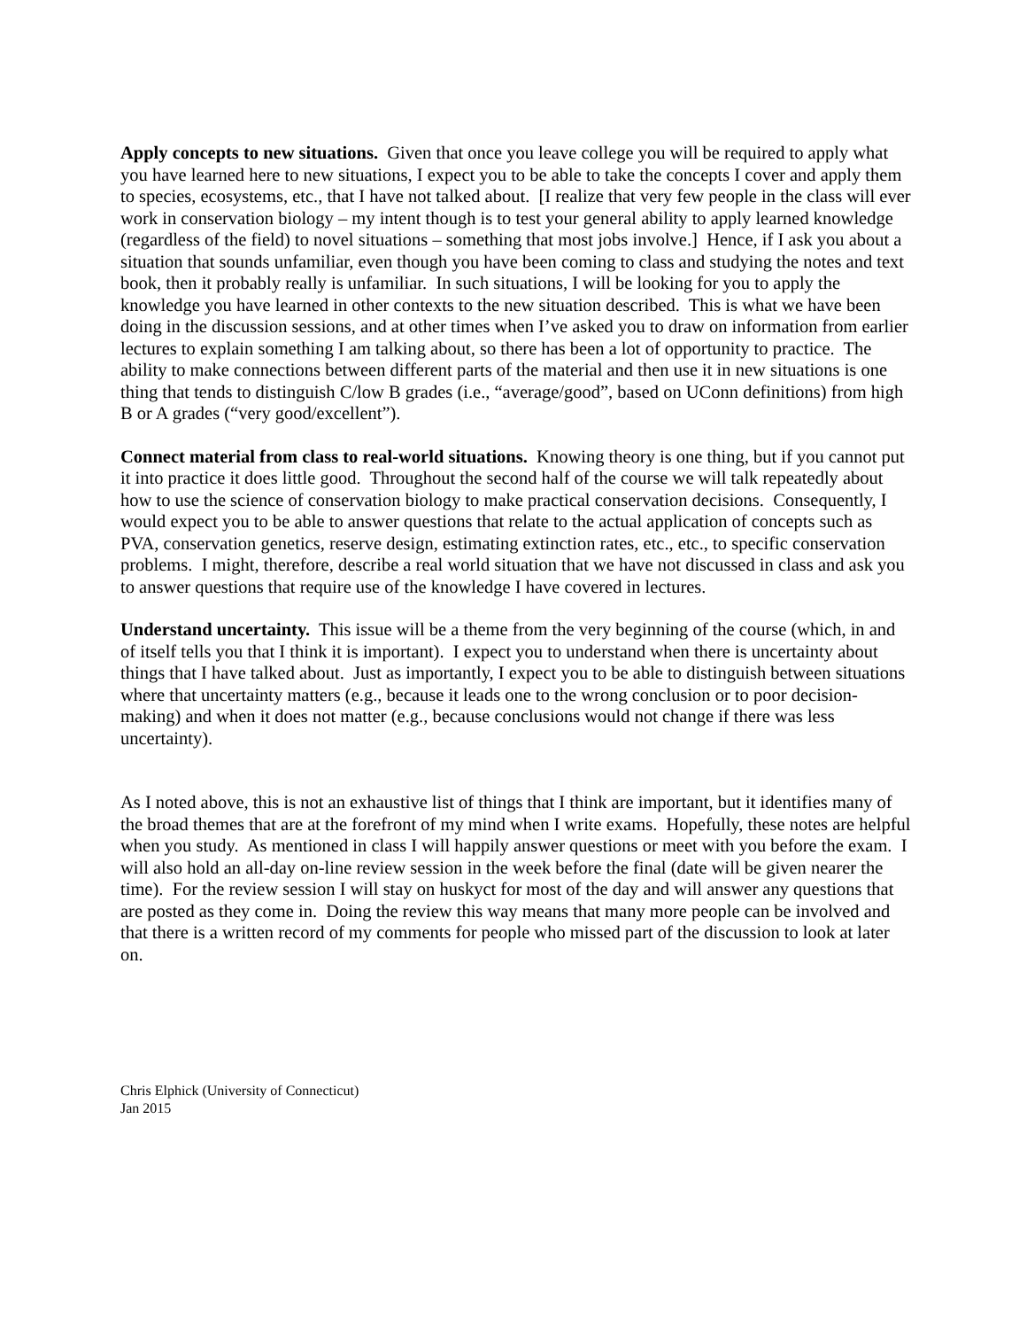Apply concepts to new situations. Given that once you leave college you will be required to apply what you have learned here to new situations, I expect you to be able to take the concepts I cover and apply them to species, ecosystems, etc., that I have not talked about. [I realize that very few people in the class will ever work in conservation biology – my intent though is to test your general ability to apply learned knowledge (regardless of the field) to novel situations – something that most jobs involve.] Hence, if I ask you about a situation that sounds unfamiliar, even though you have been coming to class and studying the notes and text book, then it probably really is unfamiliar. In such situations, I will be looking for you to apply the knowledge you have learned in other contexts to the new situation described. This is what we have been doing in the discussion sessions, and at other times when I’ve asked you to draw on information from earlier lectures to explain something I am talking about, so there has been a lot of opportunity to practice. The ability to make connections between different parts of the material and then use it in new situations is one thing that tends to distinguish C/low B grades (i.e., “average/good”, based on UConn definitions) from high B or A grades (“very good/excellent”).
Connect material from class to real-world situations. Knowing theory is one thing, but if you cannot put it into practice it does little good. Throughout the second half of the course we will talk repeatedly about how to use the science of conservation biology to make practical conservation decisions. Consequently, I would expect you to be able to answer questions that relate to the actual application of concepts such as PVA, conservation genetics, reserve design, estimating extinction rates, etc., etc., to specific conservation problems. I might, therefore, describe a real world situation that we have not discussed in class and ask you to answer questions that require use of the knowledge I have covered in lectures.
Understand uncertainty. This issue will be a theme from the very beginning of the course (which, in and of itself tells you that I think it is important). I expect you to understand when there is uncertainty about things that I have talked about. Just as importantly, I expect you to be able to distinguish between situations where that uncertainty matters (e.g., because it leads one to the wrong conclusion or to poor decision-making) and when it does not matter (e.g., because conclusions would not change if there was less uncertainty).
As I noted above, this is not an exhaustive list of things that I think are important, but it identifies many of the broad themes that are at the forefront of my mind when I write exams. Hopefully, these notes are helpful when you study. As mentioned in class I will happily answer questions or meet with you before the exam. I will also hold an all-day on-line review session in the week before the final (date will be given nearer the time). For the review session I will stay on huskyct for most of the day and will answer any questions that are posted as they come in. Doing the review this way means that many more people can be involved and that there is a written record of my comments for people who missed part of the discussion to look at later on.
Chris Elphick (University of Connecticut)
Jan 2015